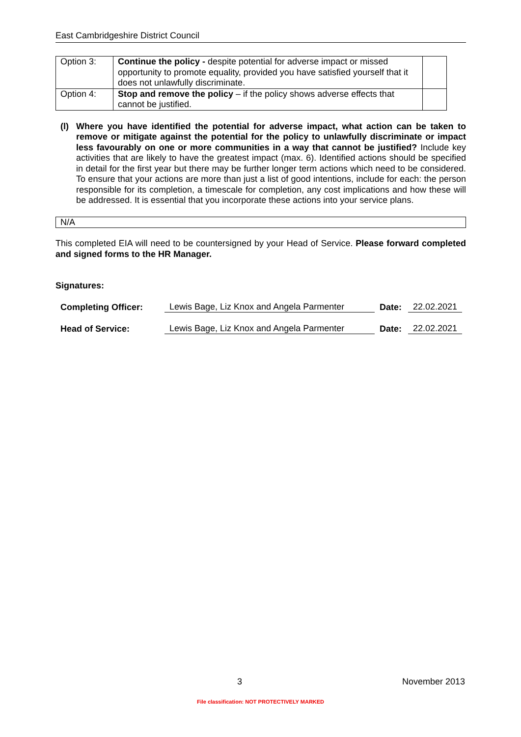East Cambridgeshire District Council
| Option 3: | Continue the policy - despite potential for adverse impact or missed opportunity to promote equality, provided you have satisfied yourself that it does not unlawfully discriminate. | |
| Option 4: | Stop and remove the policy – if the policy shows adverse effects that cannot be justified. | |
(l)
Where you have identified the potential for adverse impact, what action can be taken to remove or mitigate against the potential for the policy to unlawfully discriminate or impact less favourably on one or more communities in a way that cannot be justified? Include key activities that are likely to have the greatest impact (max. 6). Identified actions should be specified in detail for the first year but there may be further longer term actions which need to be considered. To ensure that your actions are more than just a list of good intentions, include for each: the person responsible for its completion, a timescale for completion, any cost implications and how these will be addressed. It is essential that you incorporate these actions into your service plans.
N/A
This completed EIA will need to be countersigned by your Head of Service. Please forward completed and signed forms to the HR Manager.
Signatures:
Completing Officer: Lewis Bage, Liz Knox and Angela Parmenter Date: 22.02.2021
Head of Service: Lewis Bage, Liz Knox and Angela Parmenter Date: 22.02.2021
3 November 2013
File classification: NOT PROTECTIVELY MARKED